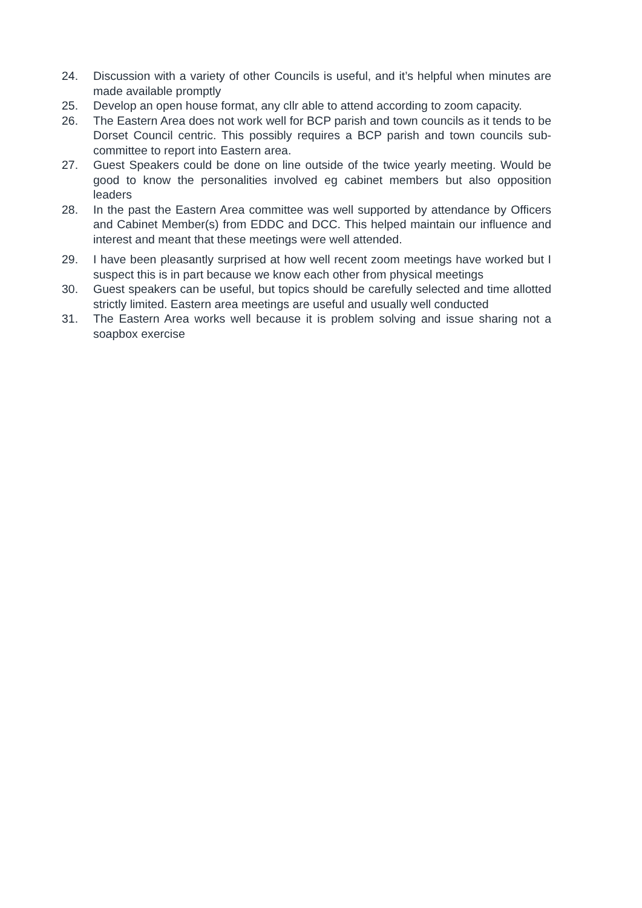24. Discussion with a variety of other Councils is useful, and it’s helpful when minutes are made available promptly
25. Develop an open house format, any cllr able to attend according to zoom capacity.
26. The Eastern Area does not work well for BCP parish and town councils as it tends to be Dorset Council centric. This possibly requires a BCP parish and town councils sub-committee to report into Eastern area.
27. Guest Speakers could be done on line outside of the twice yearly meeting. Would be good to know the personalities involved eg cabinet members but also opposition leaders
28. In the past the Eastern Area committee was well supported by attendance by Officers and Cabinet Member(s) from EDDC and DCC. This helped maintain our influence and interest and meant that these meetings were well attended.
29. I have been pleasantly surprised at how well recent zoom meetings have worked but I suspect this is in part because we know each other from physical meetings
30. Guest speakers can be useful, but topics should be carefully selected and time allotted strictly limited. Eastern area meetings are useful and usually well conducted
31. The Eastern Area works well because it is problem solving and issue sharing not a soapbox exercise